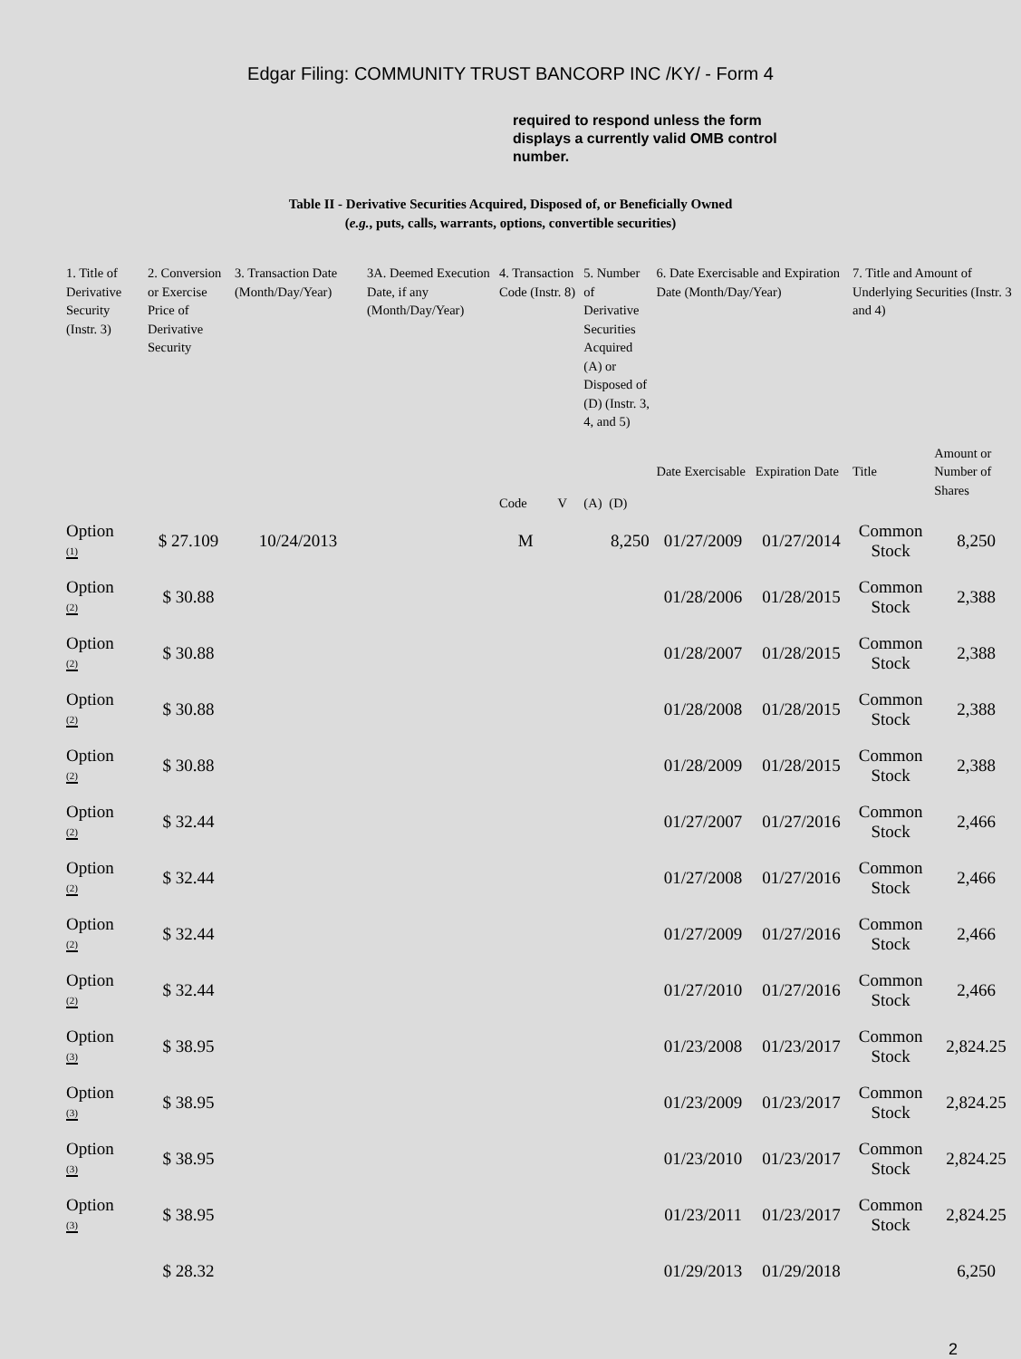Edgar Filing: COMMUNITY TRUST BANCORP INC /KY/ - Form 4
required to respond unless the form displays a currently valid OMB control number.
Table II - Derivative Securities Acquired, Disposed of, or Beneficially Owned
(e.g., puts, calls, warrants, options, convertible securities)
| 1. Title of Derivative Security (Instr. 3) | 2. Conversion or Exercise Price of Derivative Security | 3. Transaction Date (Month/Day/Year) | 3A. Deemed Execution Date, if any (Month/Day/Year) | 4. Transaction Code (Instr. 8) | | 5. Number of Derivative Securities Acquired (A) or Disposed of (D) (Instr. 3, 4, and 5) | | 6. Date Exercisable and Expiration Date (Month/Day/Year) | | 7. Title and Amount of Underlying Securities (Instr. 3 and 4) | |
| --- | --- | --- | --- | --- | --- | --- | --- | --- | --- | --- | --- |
| | | | | Code | V | (A) | (D) | Date Exercisable | Expiration Date | Title | Amount or Number of Shares |
| Option <sup>(1)</sup> | $ 27.109 | 10/24/2013 | | M | | | 8,250 | 01/27/2009 | 01/27/2014 | Common Stock | 8,250 |
| Option <sup>(2)</sup> | $ 30.88 | | | | | | | 01/28/2006 | 01/28/2015 | Common Stock | 2,388 |
| Option <sup>(2)</sup> | $ 30.88 | | | | | | | 01/28/2007 | 01/28/2015 | Common Stock | 2,388 |
| Option <sup>(2)</sup> | $ 30.88 | | | | | | | 01/28/2008 | 01/28/2015 | Common Stock | 2,388 |
| Option <sup>(2)</sup> | $ 30.88 | | | | | | | 01/28/2009 | 01/28/2015 | Common Stock | 2,388 |
| Option <sup>(2)</sup> | $ 32.44 | | | | | | | 01/27/2007 | 01/27/2016 | Common Stock | 2,466 |
| Option <sup>(2)</sup> | $ 32.44 | | | | | | | 01/27/2008 | 01/27/2016 | Common Stock | 2,466 |
| Option <sup>(2)</sup> | $ 32.44 | | | | | | | 01/27/2009 | 01/27/2016 | Common Stock | 2,466 |
| Option <sup>(2)</sup> | $ 32.44 | | | | | | | 01/27/2010 | 01/27/2016 | Common Stock | 2,466 |
| Option <sup>(3)</sup> | $ 38.95 | | | | | | | 01/23/2008 | 01/23/2017 | Common Stock | 2,824.25 |
| Option <sup>(3)</sup> | $ 38.95 | | | | | | | 01/23/2009 | 01/23/2017 | Common Stock | 2,824.25 |
| Option <sup>(3)</sup> | $ 38.95 | | | | | | | 01/23/2010 | 01/23/2017 | Common Stock | 2,824.25 |
| Option <sup>(3)</sup> | $ 38.95 | | | | | | | 01/23/2011 | 01/23/2017 | Common Stock | 2,824.25 |
| | $ 28.32 | | | | | | | 01/29/2013 | 01/29/2018 | | 6,250 |
2